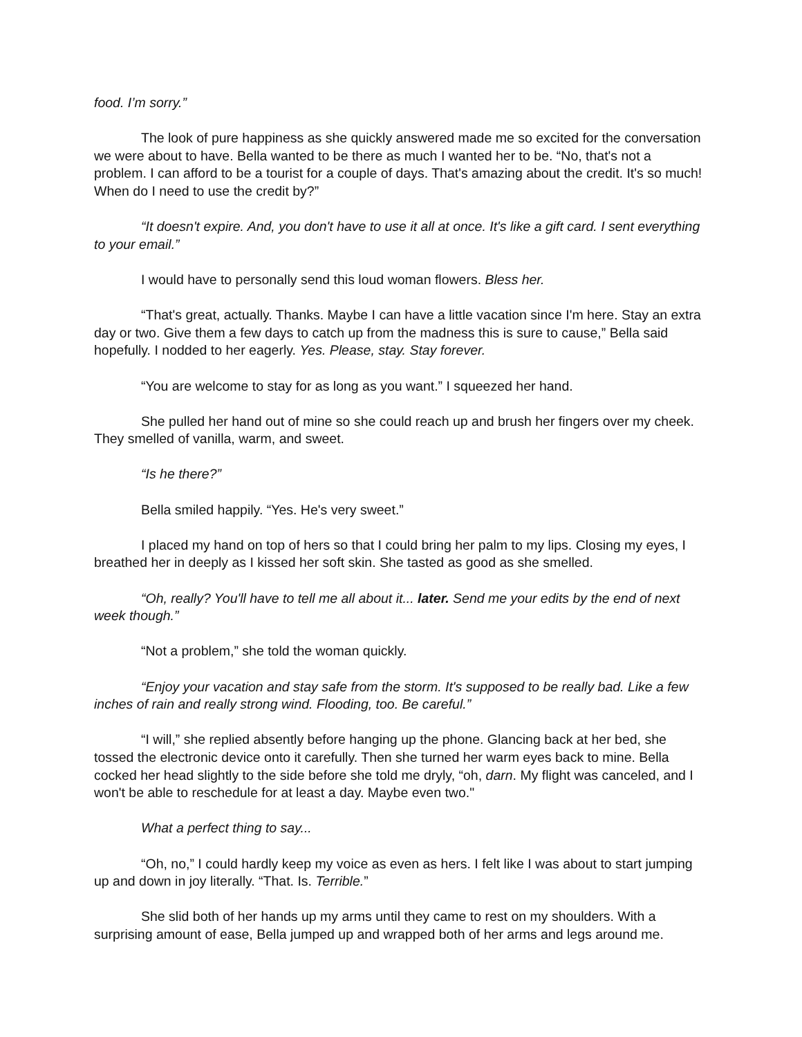food. I’m sorry.”
The look of pure happiness as she quickly answered made me so excited for the conversation we were about to have. Bella wanted to be there as much I wanted her to be. “No, that's not a problem. I can afford to be a tourist for a couple of days. That's amazing about the credit. It's so much! When do I need to use the credit by?”
“It doesn't expire. And, you don't have to use it all at once. It's like a gift card. I sent everything to your email.”
I would have to personally send this loud woman flowers. Bless her.
“That's great, actually. Thanks. Maybe I can have a little vacation since I'm here. Stay an extra day or two. Give them a few days to catch up from the madness this is sure to cause,” Bella said hopefully. I nodded to her eagerly. Yes. Please, stay. Stay forever.
“You are welcome to stay for as long as you want.” I squeezed her hand.
She pulled her hand out of mine so she could reach up and brush her fingers over my cheek. They smelled of vanilla, warm, and sweet.
“Is he there?”
Bella smiled happily. “Yes. He's very sweet.”
I placed my hand on top of hers so that I could bring her palm to my lips. Closing my eyes, I breathed her in deeply as I kissed her soft skin. She tasted as good as she smelled.
“Oh, really? You'll have to tell me all about it... later. Send me your edits by the end of next week though.”
“Not a problem,” she told the woman quickly.
“Enjoy your vacation and stay safe from the storm. It's supposed to be really bad. Like a few inches of rain and really strong wind. Flooding, too. Be careful.”
“I will,” she replied absently before hanging up the phone. Glancing back at her bed, she tossed the electronic device onto it carefully. Then she turned her warm eyes back to mine. Bella cocked her head slightly to the side before she told me dryly, “oh, darn. My flight was canceled, and I won't be able to reschedule for at least a day. Maybe even two."
What a perfect thing to say...
“Oh, no,” I could hardly keep my voice as even as hers. I felt like I was about to start jumping up and down in joy literally. “That. Is. Terrible.”
She slid both of her hands up my arms until they came to rest on my shoulders. With a surprising amount of ease, Bella jumped up and wrapped both of her arms and legs around me.